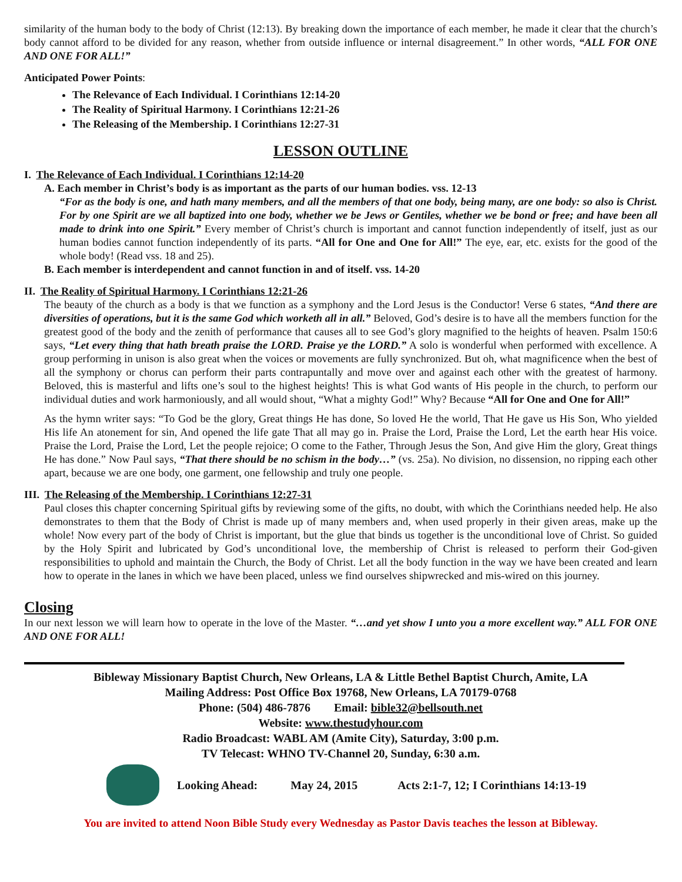similarity of the human body to the body of Christ (12:13). By breaking down the importance of each member, he made it clear that the church’s body cannot afford to be divided for any reason, whether from outside influence or internal disagreement.” In other words, “ALL FOR ONE AND ONE FOR ALL!”
Anticipated Power Points:
The Relevance of Each Individual. I Corinthians 12:14-20
The Reality of Spiritual Harmony. I Corinthians 12:21-26
The Releasing of the Membership. I Corinthians 12:27-31
LESSON OUTLINE
I. The Relevance of Each Individual. I Corinthians 12:14-20
A. Each member in Christ’s body is as important as the parts of our human bodies. vss. 12-13
“For as the body is one, and hath many members, and all the members of that one body, being many, are one body: so also is Christ. For by one Spirit are we all baptized into one body, whether we be Jews or Gentiles, whether we be bond or free; and have been all made to drink into one Spirit.” Every member of Christ’s church is important and cannot function independently of itself, just as our human bodies cannot function independently of its parts. “All for One and One for All!” The eye, ear, etc. exists for the good of the whole body! (Read vss. 18 and 25).
B. Each member is interdependent and cannot function in and of itself. vss. 14-20
II. The Reality of Spiritual Harmony. I Corinthians 12:21-26
The beauty of the church as a body is that we function as a symphony and the Lord Jesus is the Conductor! Verse 6 states, “And there are diversities of operations, but it is the same God which worketh all in all.” Beloved, God’s desire is to have all the members function for the greatest good of the body and the zenith of performance that causes all to see God’s glory magnified to the heights of heaven. Psalm 150:6 says, “Let every thing that hath breath praise the LORD. Praise ye the LORD.” A solo is wonderful when performed with excellence. A group performing in unison is also great when the voices or movements are fully synchronized. But oh, what magnificence when the best of all the symphony or chorus can perform their parts contrapuntally and move over and against each other with the greatest of harmony. Beloved, this is masterful and lifts one’s soul to the highest heights! This is what God wants of His people in the church, to perform our individual duties and work harmoniously, and all would shout, “What a mighty God!” Why? Because “All for One and One for All!”
As the hymn writer says: “To God be the glory, Great things He has done, So loved He the world, That He gave us His Son, Who yielded His life An atonement for sin, And opened the life gate That all may go in. Praise the Lord, Praise the Lord, Let the earth hear His voice. Praise the Lord, Praise the Lord, Let the people rejoice; O come to the Father, Through Jesus the Son, And give Him the glory, Great things He has done.” Now Paul says, “That there should be no schism in the body…” (vs. 25a). No division, no dissension, no ripping each other apart, because we are one body, one garment, one fellowship and truly one people.
III. The Releasing of the Membership. I Corinthians 12:27-31
Paul closes this chapter concerning Spiritual gifts by reviewing some of the gifts, no doubt, with which the Corinthians needed help. He also demonstrates to them that the Body of Christ is made up of many members and, when used properly in their given areas, make up the whole! Now every part of the body of Christ is important, but the glue that binds us together is the unconditional love of Christ. So guided by the Holy Spirit and lubricated by God’s unconditional love, the membership of Christ is released to perform their God-given responsibilities to uphold and maintain the Church, the Body of Christ. Let all the body function in the way we have been created and learn how to operate in the lanes in which we have been placed, unless we find ourselves shipwrecked and mis-wired on this journey.
Closing
In our next lesson we will learn how to operate in the love of the Master. “…and yet show I unto you a more excellent way.” ALL FOR ONE AND ONE FOR ALL!
Bibleway Missionary Baptist Church, New Orleans, LA & Little Bethel Baptist Church, Amite, LA
Mailing Address: Post Office Box 19768, New Orleans, LA 70179-0768
Phone: (504) 486-7876 Email: bible32@bellsouth.net
Website: www.thestudyhour.com
Radio Broadcast: WABL AM (Amite City), Saturday, 3:00 p.m.
TV Telecast: WHNO TV-Channel 20, Sunday, 6:30 a.m.
Looking Ahead: May 24, 2015 Acts 2:1-7, 12; I Corinthians 14:13-19
You are invited to attend Noon Bible Study every Wednesday as Pastor Davis teaches the lesson at Bibleway.